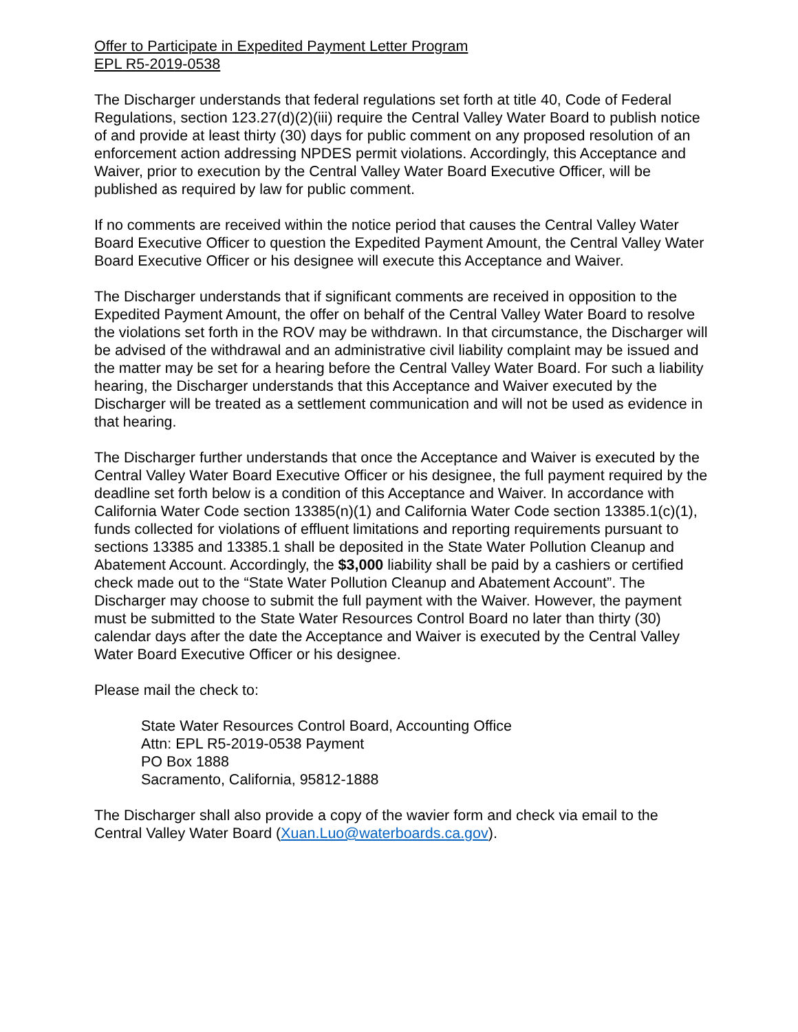Offer to Participate in Expedited Payment Letter Program
EPL R5-2019-0538
The Discharger understands that federal regulations set forth at title 40, Code of Federal Regulations, section 123.27(d)(2)(iii) require the Central Valley Water Board to publish notice of and provide at least thirty (30) days for public comment on any proposed resolution of an enforcement action addressing NPDES permit violations. Accordingly, this Acceptance and Waiver, prior to execution by the Central Valley Water Board Executive Officer, will be published as required by law for public comment.
If no comments are received within the notice period that causes the Central Valley Water Board Executive Officer to question the Expedited Payment Amount, the Central Valley Water Board Executive Officer or his designee will execute this Acceptance and Waiver.
The Discharger understands that if significant comments are received in opposition to the Expedited Payment Amount, the offer on behalf of the Central Valley Water Board to resolve the violations set forth in the ROV may be withdrawn. In that circumstance, the Discharger will be advised of the withdrawal and an administrative civil liability complaint may be issued and the matter may be set for a hearing before the Central Valley Water Board. For such a liability hearing, the Discharger understands that this Acceptance and Waiver executed by the Discharger will be treated as a settlement communication and will not be used as evidence in that hearing.
The Discharger further understands that once the Acceptance and Waiver is executed by the Central Valley Water Board Executive Officer or his designee, the full payment required by the deadline set forth below is a condition of this Acceptance and Waiver. In accordance with California Water Code section 13385(n)(1) and California Water Code section 13385.1(c)(1), funds collected for violations of effluent limitations and reporting requirements pursuant to sections 13385 and 13385.1 shall be deposited in the State Water Pollution Cleanup and Abatement Account. Accordingly, the $3,000 liability shall be paid by a cashiers or certified check made out to the “State Water Pollution Cleanup and Abatement Account”. The Discharger may choose to submit the full payment with the Waiver. However, the payment must be submitted to the State Water Resources Control Board no later than thirty (30) calendar days after the date the Acceptance and Waiver is executed by the Central Valley Water Board Executive Officer or his designee.
Please mail the check to:
State Water Resources Control Board, Accounting Office
Attn: EPL R5-2019-0538 Payment
PO Box 1888
Sacramento, California, 95812-1888
The Discharger shall also provide a copy of the wavier form and check via email to the Central Valley Water Board (Xuan.Luo@waterboards.ca.gov).